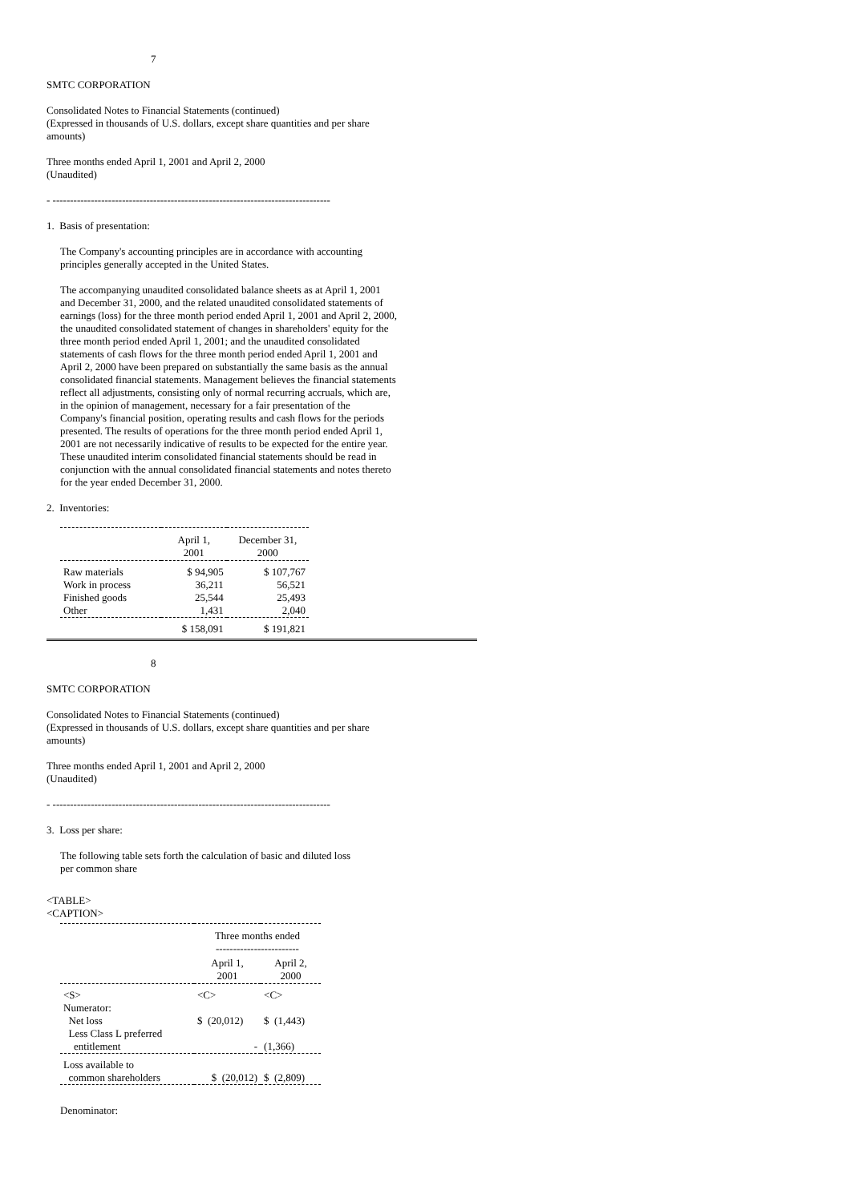7
SMTC CORPORATION
Consolidated Notes to Financial Statements (continued)
(Expressed in thousands of U.S. dollars, except share quantities and per share
amounts)
Three months ended April 1, 2001 and April 2, 2000
(Unaudited)
- --------------------------------------------------------------------------------
1. Basis of presentation:
The Company's accounting principles are in accordance with accounting
principles generally accepted in the United States.
The accompanying unaudited consolidated balance sheets as at April 1, 2001 and December 31, 2000, and the related unaudited consolidated statements of earnings (loss) for the three month period ended April 1, 2001 and April 2, 2000, the unaudited consolidated statement of changes in shareholders' equity for the three month period ended April 1, 2001; and the unaudited consolidated statements of cash flows for the three month period ended April 1, 2001 and April 2, 2000 have been prepared on substantially the same basis as the annual consolidated financial statements. Management believes the financial statements reflect all adjustments, consisting only of normal recurring accruals, which are, in the opinion of management, necessary for a fair presentation of the Company's financial position, operating results and cash flows for the periods presented. The results of operations for the three month period ended April 1, 2001 are not necessarily indicative of results to be expected for the entire year. These unaudited interim consolidated financial statements should be read in conjunction with the annual consolidated financial statements and notes thereto for the year ended December 31, 2000.
2. Inventories:
| | April 1, 2001 | December 31, 2000 |
| Raw materials | $ 94,905 | $ 107,767 |
| Work in process | 36,211 | 56,521 |
| Finished goods | 25,544 | 25,493 |
| Other | 1,431 | 2,040 |
| | $ 158,091 | $ 191,821 |
8
SMTC CORPORATION
Consolidated Notes to Financial Statements (continued)
(Expressed in thousands of U.S. dollars, except share quantities and per share
amounts)
Three months ended April 1, 2001 and April 2, 2000
(Unaudited)
- --------------------------------------------------------------------------------
3. Loss per share:
The following table sets forth the calculation of basic and diluted loss
per common share
<TABLE>
<CAPTION>
| | Three months ended ------------------------ | |
| | April 1, 2001 | April 2, 2000 |
| <S> | <C> | <C> |
| Numerator: | | |
| Net loss | $ (20,012) | $ (1,443) |
| Less Class L preferred entitlement | - | (1,366) |
| Loss available to common shareholders | $ (20,012) | $ (2,809) |
Denominator: